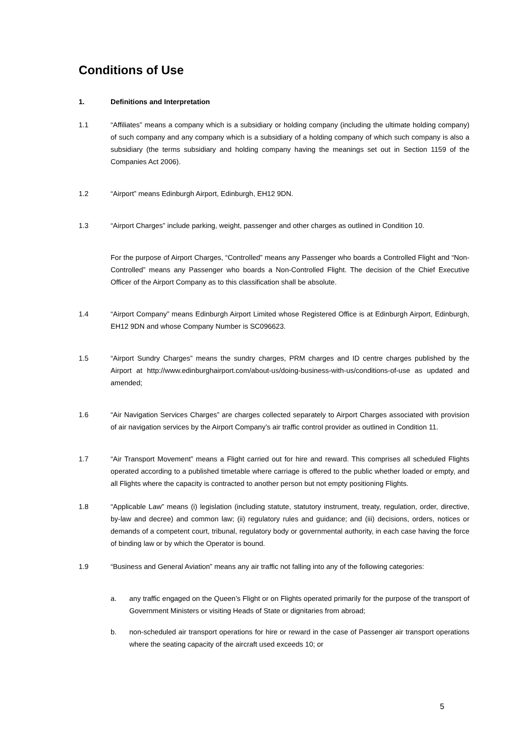Conditions of Use
1. Definitions and Interpretation
1.1 “Affiliates” means a company which is a subsidiary or holding company (including the ultimate holding company) of such company and any company which is a subsidiary of a holding company of which such company is also a subsidiary (the terms subsidiary and holding company having the meanings set out in Section 1159 of the Companies Act 2006).
1.2 “Airport” means Edinburgh Airport, Edinburgh, EH12 9DN.
1.3 “Airport Charges” include parking, weight, passenger and other charges as outlined in Condition 10.
For the purpose of Airport Charges, “Controlled” means any Passenger who boards a Controlled Flight and “Non-Controlled” means any Passenger who boards a Non-Controlled Flight. The decision of the Chief Executive Officer of the Airport Company as to this classification shall be absolute.
1.4 “Airport Company” means Edinburgh Airport Limited whose Registered Office is at Edinburgh Airport, Edinburgh, EH12 9DN and whose Company Number is SC096623.
1.5 “Airport Sundry Charges” means the sundry charges, PRM charges and ID centre charges published by the Airport at http://www.edinburghairport.com/about-us/doing-business-with-us/conditions-of-use as updated and amended;
1.6 “Air Navigation Services Charges” are charges collected separately to Airport Charges associated with provision of air navigation services by the Airport Company’s air traffic control provider as outlined in Condition 11.
1.7 “Air Transport Movement” means a Flight carried out for hire and reward. This comprises all scheduled Flights operated according to a published timetable where carriage is offered to the public whether loaded or empty, and all Flights where the capacity is contracted to another person but not empty positioning Flights.
1.8 “Applicable Law” means (i) legislation (including statute, statutory instrument, treaty, regulation, order, directive, by-law and decree) and common law; (ii) regulatory rules and guidance; and (iii) decisions, orders, notices or demands of a competent court, tribunal, regulatory body or governmental authority, in each case having the force of binding law or by which the Operator is bound.
1.9 “Business and General Aviation” means any air traffic not falling into any of the following categories:
a. any traffic engaged on the Queen’s Flight or on Flights operated primarily for the purpose of the transport of Government Ministers or visiting Heads of State or dignitaries from abroad;
b. non-scheduled air transport operations for hire or reward in the case of Passenger air transport operations where the seating capacity of the aircraft used exceeds 10; or
5